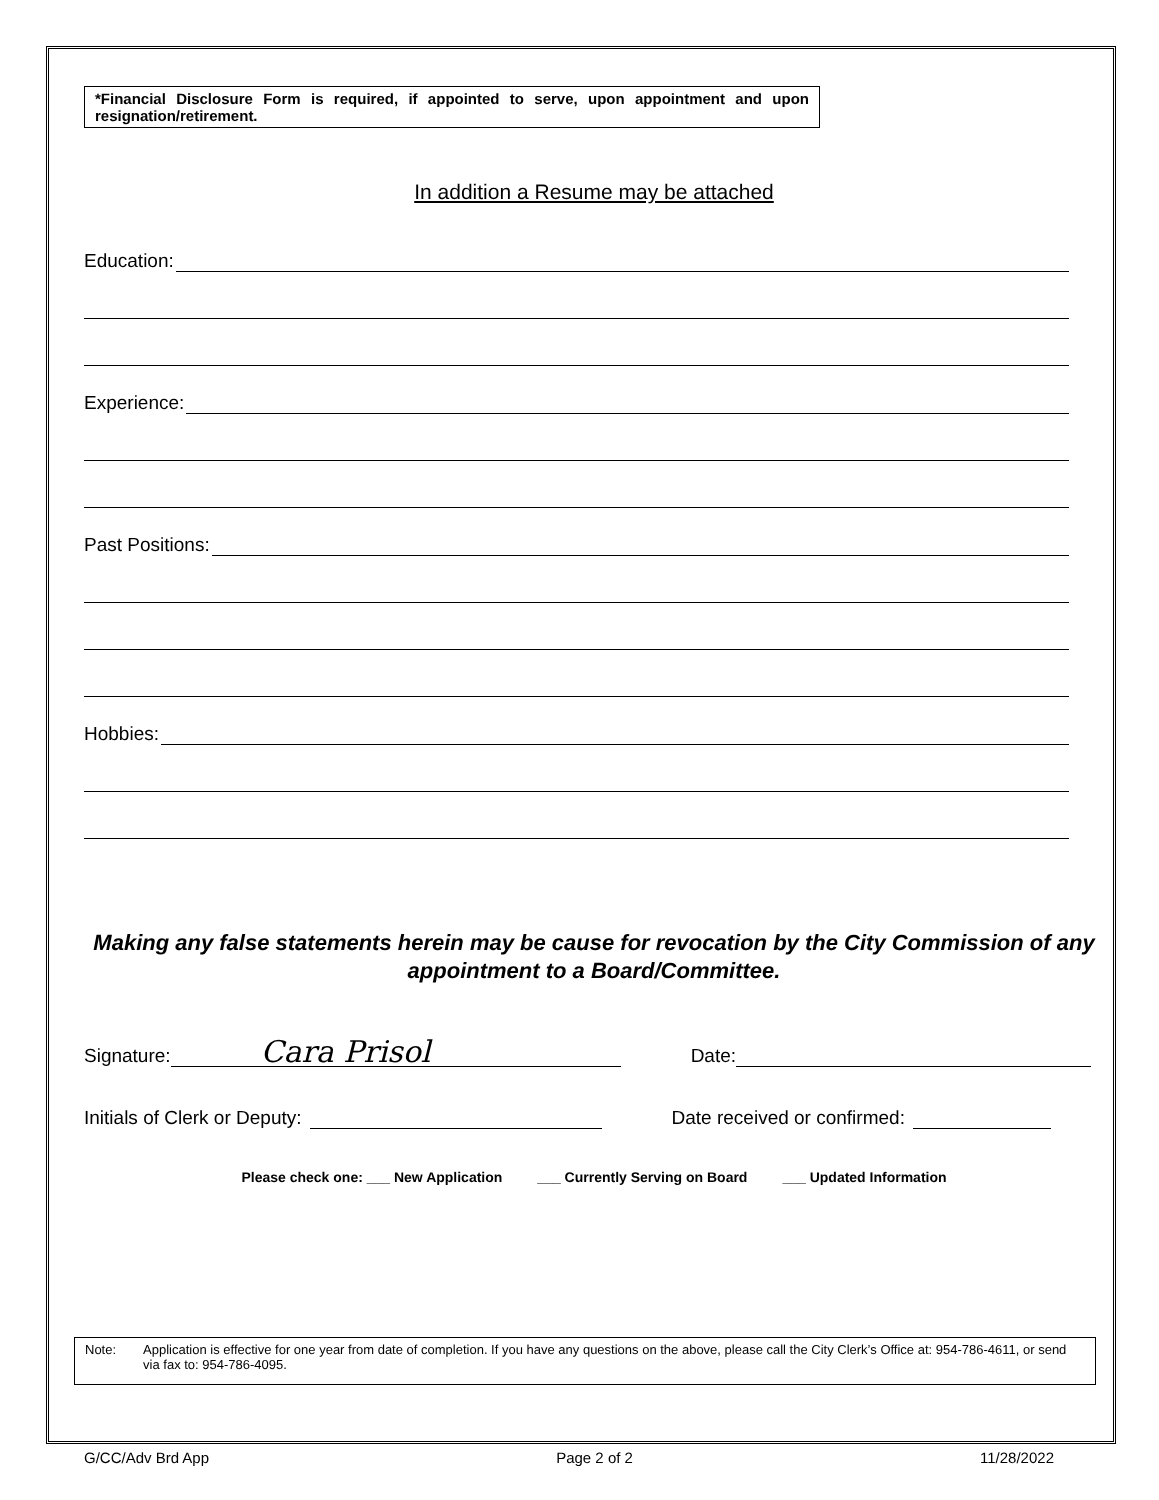*Financial Disclosure Form is required, if appointed to serve, upon appointment and upon resignation/retirement.
In addition a Resume may be attached
Education:
Experience:
Past Positions:
Hobbies:
Making any false statements herein may be cause for revocation by the City Commission of any appointment to a Board/Committee.
Signature: Cara Prisol Date:
Initials of Clerk or Deputy: Date received or confirmed:
Please check one: ___ New Application ___ Currently Serving on Board ___ Updated Information
Note: Application is effective for one year from date of completion. If you have any questions on the above, please call the City Clerk’s Office at: 954-786-4611, or send via fax to: 954-786-4095.
G/CC/Adv Brd App Page 2 of 2 11/28/2022